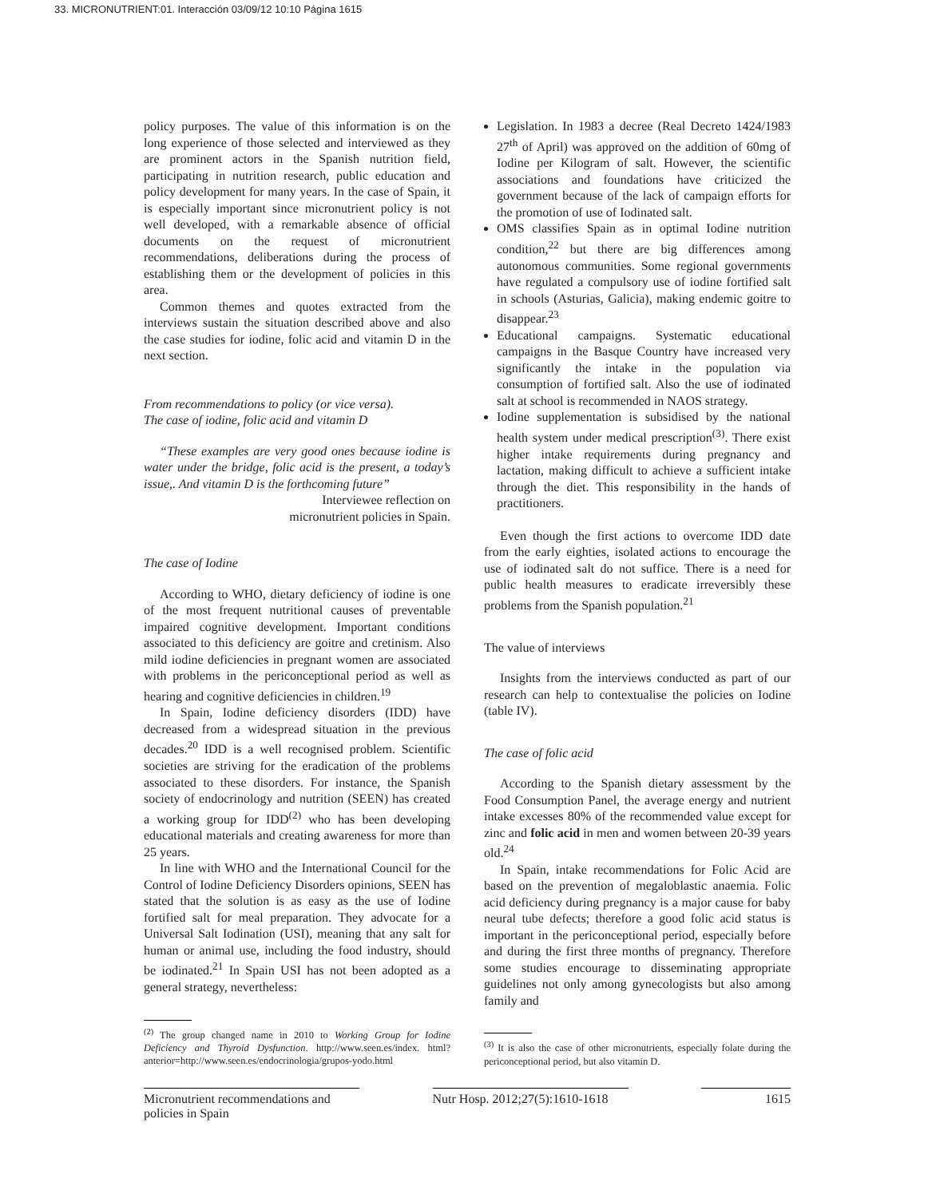33. MICRONUTRIENT:01. Interacción 03/09/12 10:10 Página 1615
policy purposes. The value of this information is on the long experience of those selected and interviewed as they are prominent actors in the Spanish nutrition field, participating in nutrition research, public education and policy development for many years. In the case of Spain, it is especially important since micronutrient policy is not well developed, with a remarkable absence of official documents on the request of micronutrient recommendations, deliberations during the process of establishing them or the development of policies in this area.
Common themes and quotes extracted from the interviews sustain the situation described above and also the case studies for iodine, folic acid and vitamin D in the next section.
From recommendations to policy (or vice versa).
The case of iodine, folic acid and vitamin D
“These examples are very good ones because iodine is water under the bridge, folic acid is the present, a today’s issue,. And vitamin D is the forthcoming future”
Interviewee reflection on
micronutrient policies in Spain.
The case of Iodine
According to WHO, dietary deficiency of iodine is one of the most frequent nutritional causes of preventable impaired cognitive development. Important conditions associated to this deficiency are goitre and cretinism. Also mild iodine deficiencies in pregnant women are associated with problems in the periconceptional period as well as hearing and cognitive deficiencies in children.<sup>19</sup>
In Spain, Iodine deficiency disorders (IDD) have decreased from a widespread situation in the previous decades.<sup>20</sup> IDD is a well recognised problem. Scientific societies are striving for the eradication of the problems associated to these disorders. For instance, the Spanish society of endocrinology and nutrition (SEEN) has created a working group for IDD<sup>(2)</sup> who has been developing educational materials and creating awareness for more than 25 years.
In line with WHO and the International Council for the Control of Iodine Deficiency Disorders opinions, SEEN has stated that the solution is as easy as the use of Iodine fortified salt for meal preparation. They advocate for a Universal Salt Iodination (USI), meaning that any salt for human or animal use, including the food industry, should be iodinated.<sup>21</sup> In Spain USI has not been adopted as a general strategy, nevertheless:
<sup>(2)</sup> The group changed name in 2010 to Working Group for Iodine Deficiency and Thyroid Dysfunction. http://www.seen.es/index. html?anterior=http://www.seen.es/endocrinologia/grupos-yodo.html
Legislation. In 1983 a decree (Real Decreto 1424/1983 27<sup>th</sup> of April) was approved on the addition of 60mg of Iodine per Kilogram of salt. However, the scientific associations and foundations have criticized the government because of the lack of campaign efforts for the promotion of use of Iodinated salt.
OMS classifies Spain as in optimal Iodine nutrition condition,<sup>22</sup> but there are big differences among autonomous communities. Some regional governments have regulated a compulsory use of iodine fortified salt in schools (Asturias, Galicia), making endemic goitre to disappear.<sup>23</sup>
Educational campaigns. Systematic educational campaigns in the Basque Country have increased very significantly the intake in the population via consumption of fortified salt. Also the use of iodinated salt at school is recommended in NAOS strategy.
Iodine supplementation is subsidised by the national health system under medical prescription<sup>(3)</sup>. There exist higher intake requirements during pregnancy and lactation, making difficult to achieve a sufficient intake through the diet. This responsibility in the hands of practitioners.
Even though the first actions to overcome IDD date from the early eighties, isolated actions to encourage the use of iodinated salt do not suffice. There is a need for public health measures to eradicate irreversibly these problems from the Spanish population.<sup>21</sup>
The value of interviews
Insights from the interviews conducted as part of our research can help to contextualise the policies on Iodine (table IV).
The case of folic acid
According to the Spanish dietary assessment by the Food Consumption Panel, the average energy and nutrient intake excesses 80% of the recommended value except for zinc and folic acid in men and women between 20-39 years old.<sup>24</sup>
In Spain, intake recommendations for Folic Acid are based on the prevention of megaloblastic anaemia. Folic acid deficiency during pregnancy is a major cause for baby neural tube defects; therefore a good folic acid status is important in the periconceptional period, especially before and during the first three months of pregnancy. Therefore some studies encourage to disseminating appropriate guidelines not only among gynecologists but also among family and
<sup>(3)</sup> It is also the case of other micronutrients, especially folate during the periconceptional period, but also vitamin D.
Micronutrient recommendations and policies in Spain
Nutr Hosp. 2012;27(5):1610-1618
1615